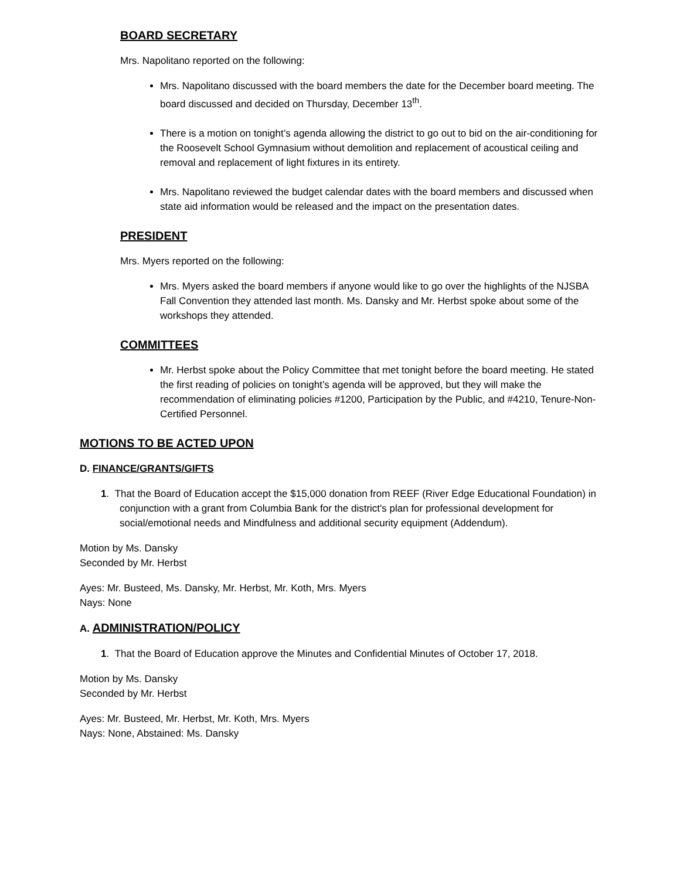BOARD SECRETARY
Mrs. Napolitano reported on the following:
Mrs. Napolitano discussed with the board members the date for the December board meeting. The board discussed and decided on Thursday, December 13<sup>th</sup>.
There is a motion on tonight’s agenda allowing the district to go out to bid on the air-conditioning for the Roosevelt School Gymnasium without demolition and replacement of acoustical ceiling and removal and replacement of light fixtures in its entirety.
Mrs. Napolitano reviewed the budget calendar dates with the board members and discussed when state aid information would be released and the impact on the presentation dates.
PRESIDENT
Mrs. Myers reported on the following:
Mrs. Myers asked the board members if anyone would like to go over the highlights of the NJSBA Fall Convention they attended last month. Ms. Dansky and Mr. Herbst spoke about some of the workshops they attended.
COMMITTEES
Mr. Herbst spoke about the Policy Committee that met tonight before the board meeting. He stated the first reading of policies on tonight’s agenda will be approved, but they will make the recommendation of eliminating policies #1200, Participation by the Public, and #4210, Tenure-Non-Certified Personnel.
MOTIONS TO BE ACTED UPON
D. FINANCE/GRANTS/GIFTS
1. That the Board of Education accept the $15,000 donation from REEF (River Edge Educational Foundation) in conjunction with a grant from Columbia Bank for the district's plan for professional development for social/emotional needs and Mindfulness and additional security equipment (Addendum).
Motion by Ms. Dansky
Seconded by Mr. Herbst
Ayes: Mr. Busteed, Ms. Dansky, Mr. Herbst, Mr. Koth, Mrs. Myers
Nays: None
A. ADMINISTRATION/POLICY
1. That the Board of Education approve the Minutes and Confidential Minutes of October 17, 2018.
Motion by Ms. Dansky
Seconded by Mr. Herbst
Ayes: Mr. Busteed, Mr. Herbst, Mr. Koth, Mrs. Myers
Nays: None, Abstained: Ms. Dansky